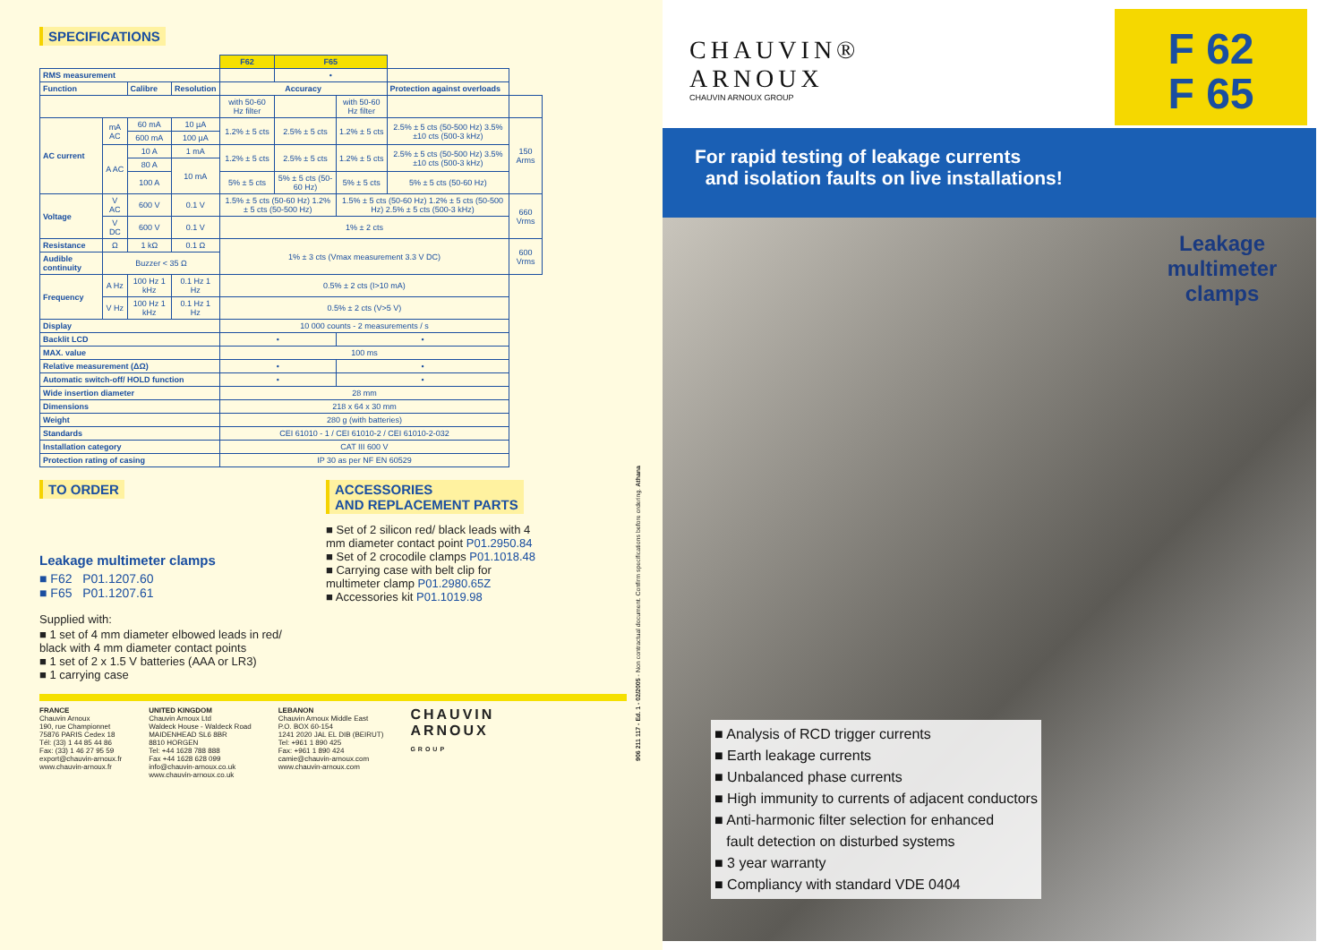SPECIFICATIONS
| | | | | F62 | F65 | | | |
| RMS measurement | | | | | • | | | |
| Function | | Calibre | Resolution | Accuracy | | | Protection against overloads | |
| | | | | with 50-60 Hz filter | | with 50-60 Hz filter | | |
| AC current | mA AC | 60 mA | 10 µA | 1.2% ± 5 cts | 2.5% ± 5 cts | 1.2% ± 5 cts | 2.5% ± 5 cts (50-500 Hz) 3.5% ±10 cts (500-3 kHz) | 150 Arms |
| | | 600 mA | 100 µA | | | | | |
| | A AC | 10 A | 1 mA | 1.2% ± 5 cts | 2.5% ± 5 cts | 1.2% ± 5 cts | 2.5% ± 5 cts (50-500 Hz) 3.5% ±10 cts (500-3 kHz) | |
| | | 80 A | 10 mA | | | | | |
| | | 100 A | | 5% ± 5 cts | 5% ± 5 cts (50-60 Hz) | 5% ± 5 cts | 5% ± 5 cts (50-60 Hz) | |
| Voltage | V AC | 600 V | 0.1 V | 1.5% ± 5 cts (50-60 Hz) 1.2% ± 5 cts (50-500 Hz) | | 1.5% ± 5 cts (50-60 Hz) 1.2% ± 5 cts (50-500 Hz) 2.5% ± 5 cts (500-3 kHz) | | 660 Vrms |
| | V DC | 600 V | 0.1 V | 1% ± 2 cts | | | | |
| Resistance | Ω | 1 kΩ | 0.1 Ω | 1% ± 3 cts (Vmax measurement 3.3 V DC) | | | | 600 Vrms |
| Audible continuity | Buzzer < 35 Ω | | | | | | | |
| Frequency | A Hz | 100 Hz 1 kHz | 0.1 Hz 1 Hz | 0.5% ± 2 cts (I>10 mA) | | | | |
| | V Hz | 100 Hz 1 kHz | 0.1 Hz 1 Hz | 0.5% ± 2 cts (V>5 V) | | | | |
| Display | | | | 10 000 counts - 2 measurements / s | | | | |
| Backlit LCD | | | | • | | • | | |
| MAX. value | | | | 100 ms | | | | |
| Relative measurement (ΔΩ) | | | | • | | • | | |
| Automatic switch-off/ HOLD function | | | | • | | • | | |
| Wide insertion diameter | | | | 28 mm | | | | |
| Dimensions | | | | 218 x 64 x 30 mm | | | | |
| Weight | | | | 280 g (with batteries) | | | | |
| Standards | | | | CEI 61010 - 1 / CEI 61010-2 / CEI 61010-2-032 | | | | |
| Installation category | | | | CAT III 600 V | | | | |
| Protection rating of casing | | | | IP 30 as per NF EN 60529 | | | | |
TO ORDER
Leakage multimeter clamps
■ F62 P01.1207.60
■ F65 P01.1207.61
Supplied with:
■ 1 set of 4 mm diameter elbowed leads in red/ black with 4 mm diameter contact points
■ 1 set of 2 x 1.5 V batteries (AAA or LR3)
■ 1 carrying case
ACCESSORIES
AND REPLACEMENT PARTS
■ Set of 2 silicon red/ black leads with 4 mm diameter contact point P01.2950.84
■ Set of 2 crocodile clamps P01.1018.48
■ Carrying case with belt clip for multimeter clamp P01.2980.65Z
■ Accessories kit P01.1019.98
FRANCE
Chauvin Arnoux
190, rue Championnet
75876 PARIS Cedex 18
Tél: (33) 1 44 85 44 86
Fax: (33) 1 46 27 95 59
export@chauvin-arnoux.fr
www.chauvin-arnoux.fr
UNITED KINGDOM
Chauvin Arnoux Ltd
Waldeck House - Waldeck Road
MAIDENHEAD SL6 8BR
8810 HORGEN
Tel: +44 1628 788 888
Fax +44 1628 628 099
info@chauvin-arnoux.co.uk
www.chauvin-arnoux.co.uk
LEBANON
Chauvin Arnoux Middle East
P.O. BOX 60-154
1241 2020 JAL EL DIB (BEIRUT)
Tel: +961 1 890 425
Fax: +961 1 890 424
camie@chauvin-arnoux.com
www.chauvin-arnoux.com
CHAUVIN
ARNOUX
GROUP
906 211 117 - Ed. 1 - 02/2005 - Non contractual document. Confirm specifications before ordering. Athana
CHAUVIN®
ARNOUX
CHAUVIN ARNOUX GROUP
F 62
F 65
For rapid testing of leakage currents
and isolation faults on live installations!
Leakage multimeter clamps
■ Analysis of RCD trigger currents
■ Earth leakage currents
■ Unbalanced phase currents
■ High immunity to currents of adjacent conductors
■ Anti-harmonic filter selection for enhanced
fault detection on disturbed systems
■ 3 year warranty
■ Compliancy with standard VDE 0404